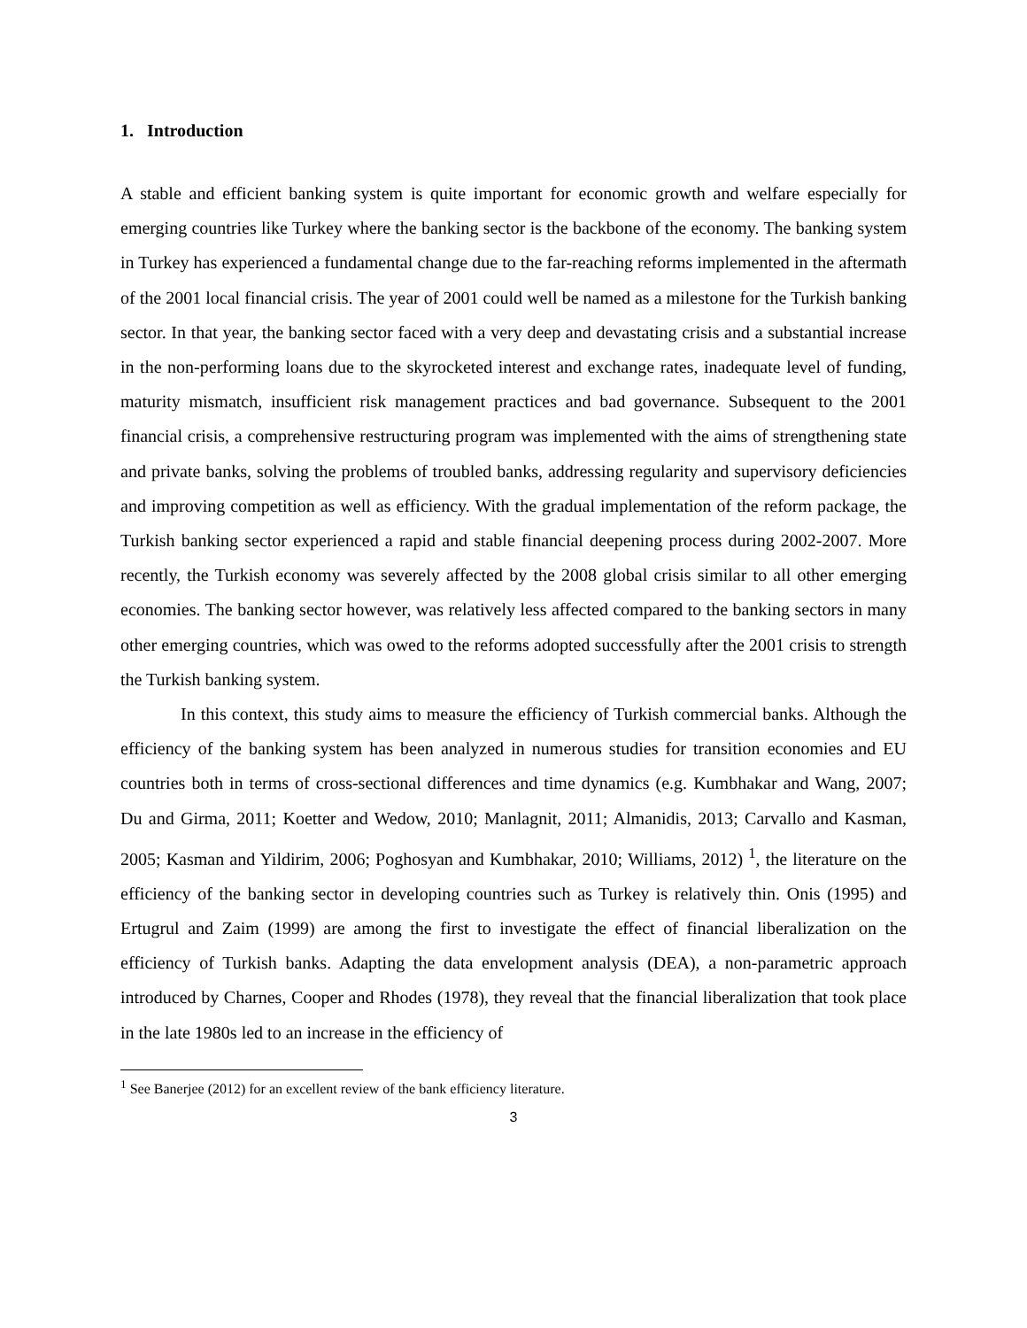1. Introduction
A stable and efficient banking system is quite important for economic growth and welfare especially for emerging countries like Turkey where the banking sector is the backbone of the economy. The banking system in Turkey has experienced a fundamental change due to the far-reaching reforms implemented in the aftermath of the 2001 local financial crisis. The year of 2001 could well be named as a milestone for the Turkish banking sector. In that year, the banking sector faced with a very deep and devastating crisis and a substantial increase in the non-performing loans due to the skyrocketed interest and exchange rates, inadequate level of funding, maturity mismatch, insufficient risk management practices and bad governance. Subsequent to the 2001 financial crisis, a comprehensive restructuring program was implemented with the aims of strengthening state and private banks, solving the problems of troubled banks, addressing regularity and supervisory deficiencies and improving competition as well as efficiency. With the gradual implementation of the reform package, the Turkish banking sector experienced a rapid and stable financial deepening process during 2002-2007. More recently, the Turkish economy was severely affected by the 2008 global crisis similar to all other emerging economies. The banking sector however, was relatively less affected compared to the banking sectors in many other emerging countries, which was owed to the reforms adopted successfully after the 2001 crisis to strength the Turkish banking system.
In this context, this study aims to measure the efficiency of Turkish commercial banks. Although the efficiency of the banking system has been analyzed in numerous studies for transition economies and EU countries both in terms of cross-sectional differences and time dynamics (e.g. Kumbhakar and Wang, 2007; Du and Girma, 2011; Koetter and Wedow, 2010; Manlagnit, 2011; Almanidis, 2013; Carvallo and Kasman, 2005; Kasman and Yildirim, 2006; Poghosyan and Kumbhakar, 2010; Williams, 2012) <sup>1</sup>, the literature on the efficiency of the banking sector in developing countries such as Turkey is relatively thin. Onis (1995) and Ertugrul and Zaim (1999) are among the first to investigate the effect of financial liberalization on the efficiency of Turkish banks. Adapting the data envelopment analysis (DEA), a non-parametric approach introduced by Charnes, Cooper and Rhodes (1978), they reveal that the financial liberalization that took place in the late 1980s led to an increase in the efficiency of
<sup>1</sup> See Banerjee (2012) for an excellent review of the bank efficiency literature.
3